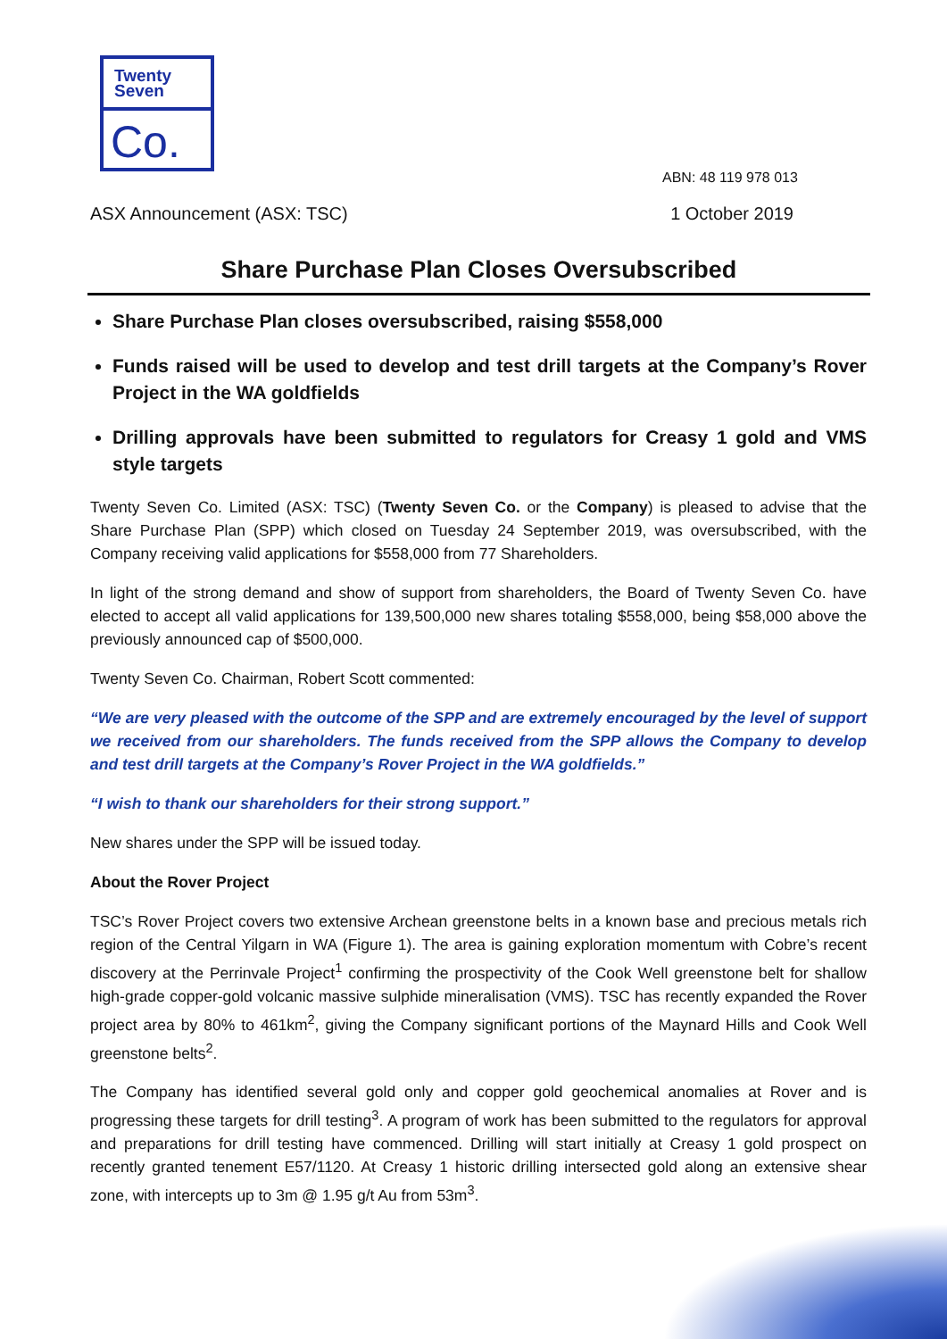Twenty
Seven
Co.
ABN: 48 119 978 013
ASX Announcement (ASX: TSC) 1 October 2019
Share Purchase Plan Closes Oversubscribed
Share Purchase Plan closes oversubscribed, raising $558,000
Funds raised will be used to develop and test drill targets at the Company’s Rover Project in the WA goldfields
Drilling approvals have been submitted to regulators for Creasy 1 gold and VMS style targets
Twenty Seven Co. Limited (ASX: TSC) (Twenty Seven Co. or the Company) is pleased to advise that the Share Purchase Plan (SPP) which closed on Tuesday 24 September 2019, was oversubscribed, with the Company receiving valid applications for $558,000 from 77 Shareholders.
In light of the strong demand and show of support from shareholders, the Board of Twenty Seven Co. have elected to accept all valid applications for 139,500,000 new shares totaling $558,000, being $58,000 above the previously announced cap of $500,000.
Twenty Seven Co. Chairman, Robert Scott commented:
“We are very pleased with the outcome of the SPP and are extremely encouraged by the level of support we received from our shareholders. The funds received from the SPP allows the Company to develop and test drill targets at the Company’s Rover Project in the WA goldfields.”
“I wish to thank our shareholders for their strong support.”
New shares under the SPP will be issued today.
About the Rover Project
TSC’s Rover Project covers two extensive Archean greenstone belts in a known base and precious metals rich region of the Central Yilgarn in WA (Figure 1). The area is gaining exploration momentum with Cobre’s recent discovery at the Perrinvale Project<sup>1</sup> confirming the prospectivity of the Cook Well greenstone belt for shallow high-grade copper-gold volcanic massive sulphide mineralisation (VMS). TSC has recently expanded the Rover project area by 80% to 461km<sup>2</sup>, giving the Company significant portions of the Maynard Hills and Cook Well greenstone belts<sup>2</sup>.
The Company has identified several gold only and copper gold geochemical anomalies at Rover and is progressing these targets for drill testing<sup>3</sup>. A program of work has been submitted to the regulators for approval and preparations for drill testing have commenced. Drilling will start initially at Creasy 1 gold prospect on recently granted tenement E57/1120. At Creasy 1 historic drilling intersected gold along an extensive shear zone, with intercepts up to 3m @ 1.95 g/t Au from 53m<sup>3</sup>.